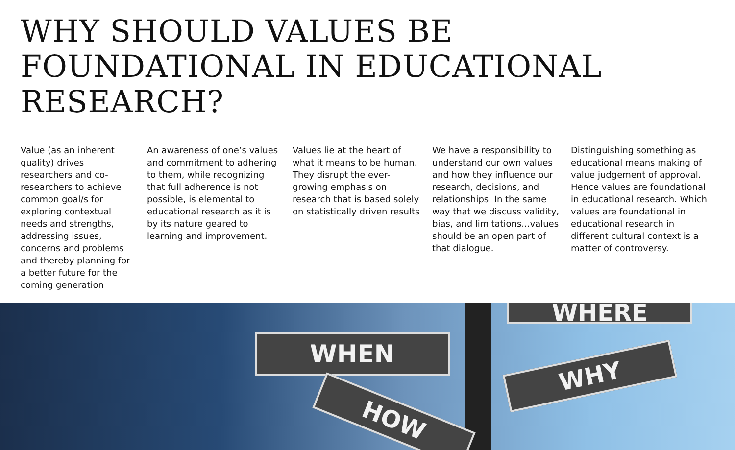WHY SHOULD VALUES BE FOUNDATIONAL IN EDUCATIONAL RESEARCH?
Value (as an inherent quality) drives researchers and co-researchers to achieve common goal/s for exploring contextual needs and strengths, addressing issues, concerns and problems and thereby planning for a better future for the coming generation
An awareness of one’s values and commitment to adhering to them, while recognizing that full adherence is not possible, is elemental to educational research as it is by its nature geared to learning and improvement.
Values lie at the heart of what it means to be human. They disrupt the ever-growing emphasis on research that is based solely on statistically driven results
We have a responsibility to understand our own values and how they influence our research, decisions, and relationships. In the same way that we discuss validity, bias, and limitations...values should be an open part of that dialogue.
Distinguishing something as educational means making of value judgement of approval. Hence values are foundational in educational research. Which values are foundational in educational research in different cultural context is a matter of controversy.
WHERE
WHEN
WHY
HOW